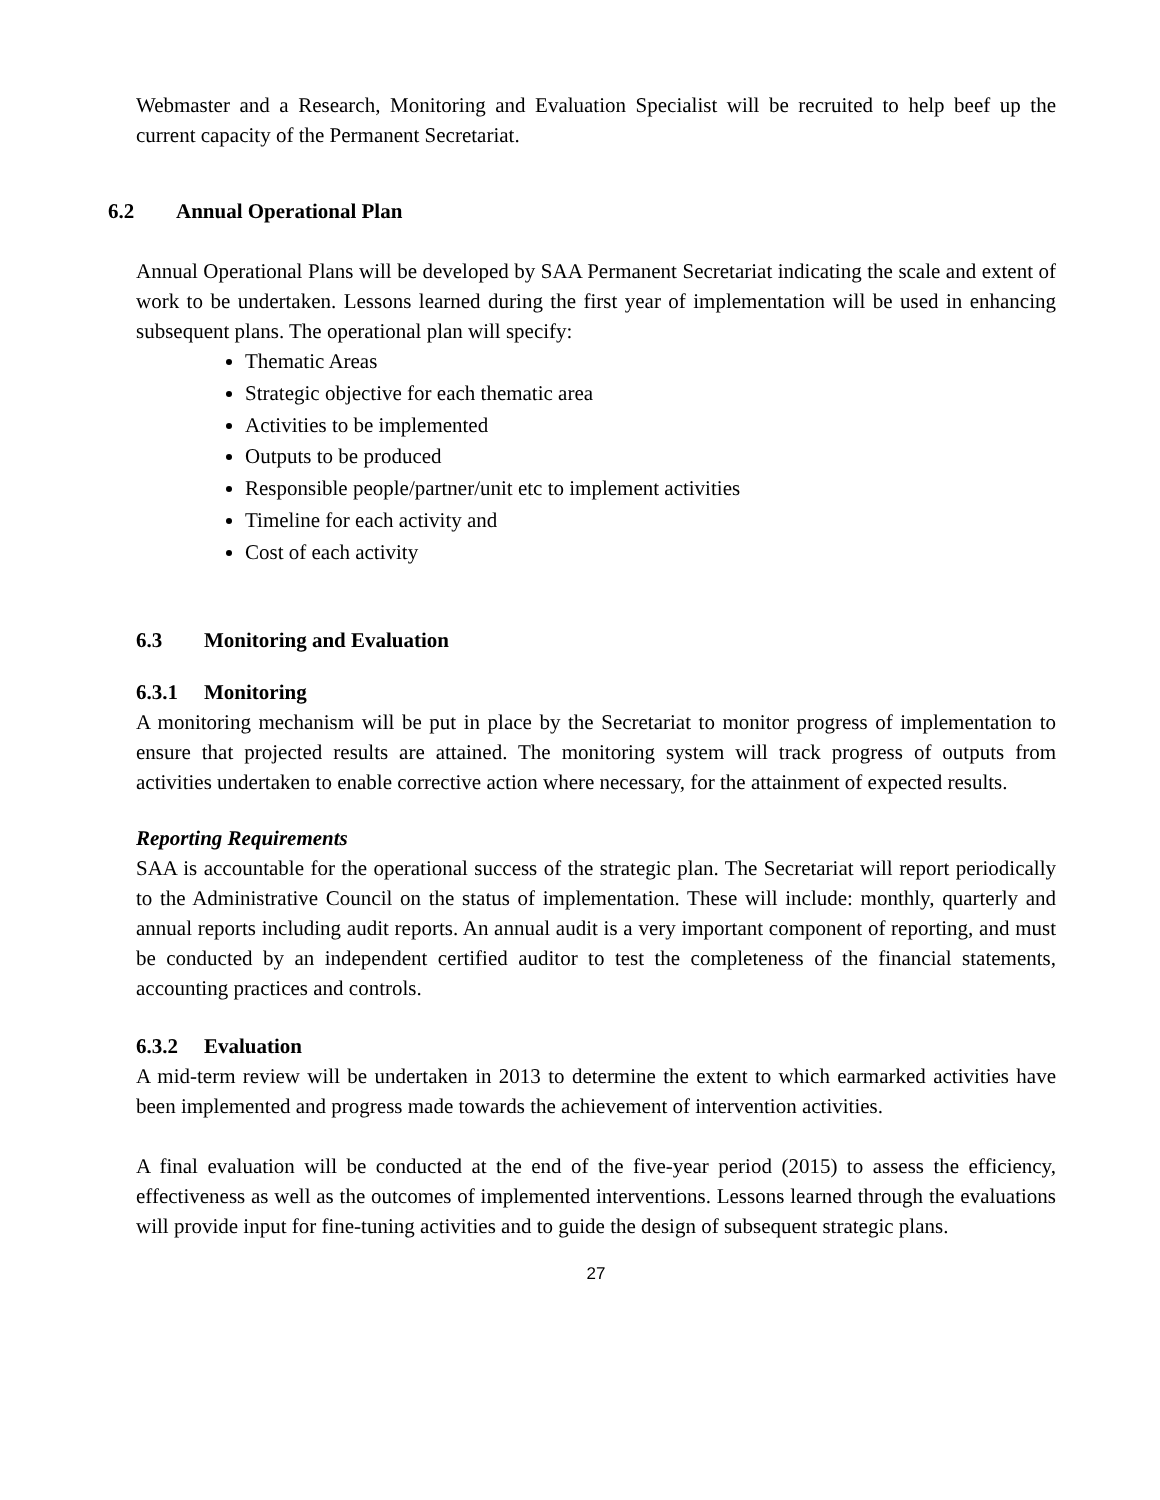Webmaster and a Research, Monitoring and Evaluation Specialist will be recruited to help beef up the current capacity of the Permanent Secretariat.
6.2 Annual Operational Plan
Annual Operational Plans will be developed by SAA Permanent Secretariat indicating the scale and extent of work to be undertaken. Lessons learned during the first year of implementation will be used in enhancing subsequent plans. The operational plan will specify:
Thematic Areas
Strategic objective for each thematic area
Activities to be implemented
Outputs to be produced
Responsible people/partner/unit etc to implement activities
Timeline for each activity and
Cost of each activity
6.3 Monitoring and Evaluation
6.3.1 Monitoring
A monitoring mechanism will be put in place by the Secretariat to monitor progress of implementation to ensure that projected results are attained. The monitoring system will track progress of outputs from activities undertaken to enable corrective action where necessary, for the attainment of expected results.
Reporting Requirements
SAA is accountable for the operational success of the strategic plan. The Secretariat will report periodically to the Administrative Council on the status of implementation. These will include: monthly, quarterly and annual reports including audit reports. An annual audit is a very important component of reporting, and must be conducted by an independent certified auditor to test the completeness of the financial statements, accounting practices and controls.
6.3.2 Evaluation
A mid-term review will be undertaken in 2013 to determine the extent to which earmarked activities have been implemented and progress made towards the achievement of intervention activities.
A final evaluation will be conducted at the end of the five-year period (2015) to assess the efficiency, effectiveness as well as the outcomes of implemented interventions. Lessons learned through the evaluations will provide input for fine-tuning activities and to guide the design of subsequent strategic plans.
27